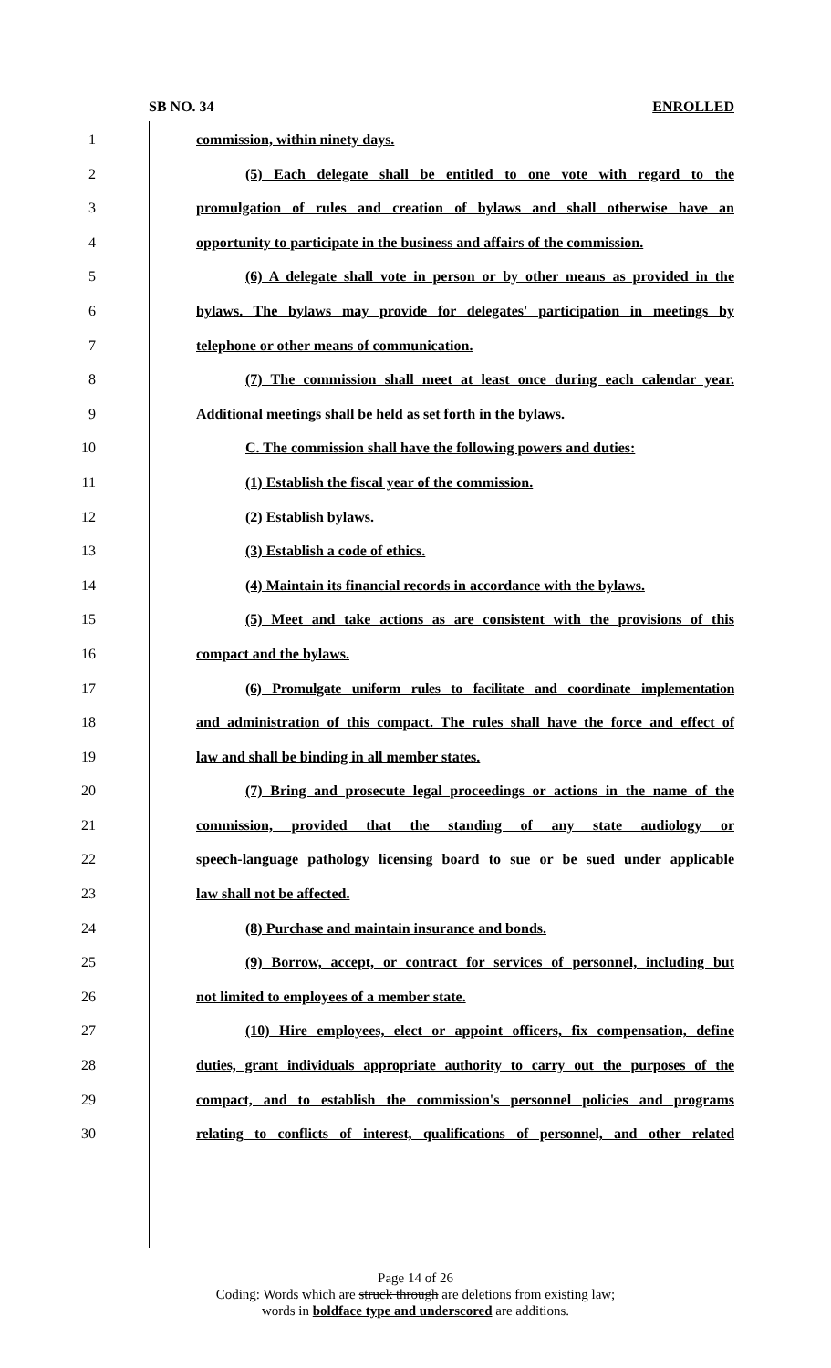SB NO. 34 ENROLLED
1 commission, within ninety days.
2 (5) Each delegate shall be entitled to one vote with regard to the
3 promulgation of rules and creation of bylaws and shall otherwise have an
4 opportunity to participate in the business and affairs of the commission.
5 (6) A delegate shall vote in person or by other means as provided in the
6 bylaws. The bylaws may provide for delegates' participation in meetings by
7 telephone or other means of communication.
8 (7) The commission shall meet at least once during each calendar year.
9 Additional meetings shall be held as set forth in the bylaws.
10 C. The commission shall have the following powers and duties:
11 (1) Establish the fiscal year of the commission.
12 (2) Establish bylaws.
13 (3) Establish a code of ethics.
14 (4) Maintain its financial records in accordance with the bylaws.
15 (5) Meet and take actions as are consistent with the provisions of this
16 compact and the bylaws.
17 (6) Promulgate uniform rules to facilitate and coordinate implementation
18 and administration of this compact. The rules shall have the force and effect of
19 law and shall be binding in all member states.
20 (7) Bring and prosecute legal proceedings or actions in the name of the
21 commission, provided that the standing of any state audiology or
22 speech-language pathology licensing board to sue or be sued under applicable
23 law shall not be affected.
24 (8) Purchase and maintain insurance and bonds.
25 (9) Borrow, accept, or contract for services of personnel, including but
26 not limited to employees of a member state.
27 (10) Hire employees, elect or appoint officers, fix compensation, define
28 duties, grant individuals appropriate authority to carry out the purposes of the
29 compact, and to establish the commission's personnel policies and programs
30 relating to conflicts of interest, qualifications of personnel, and other related
Page 14 of 26
Coding: Words which are struck through are deletions from existing law;
words in boldface type and underscored are additions.